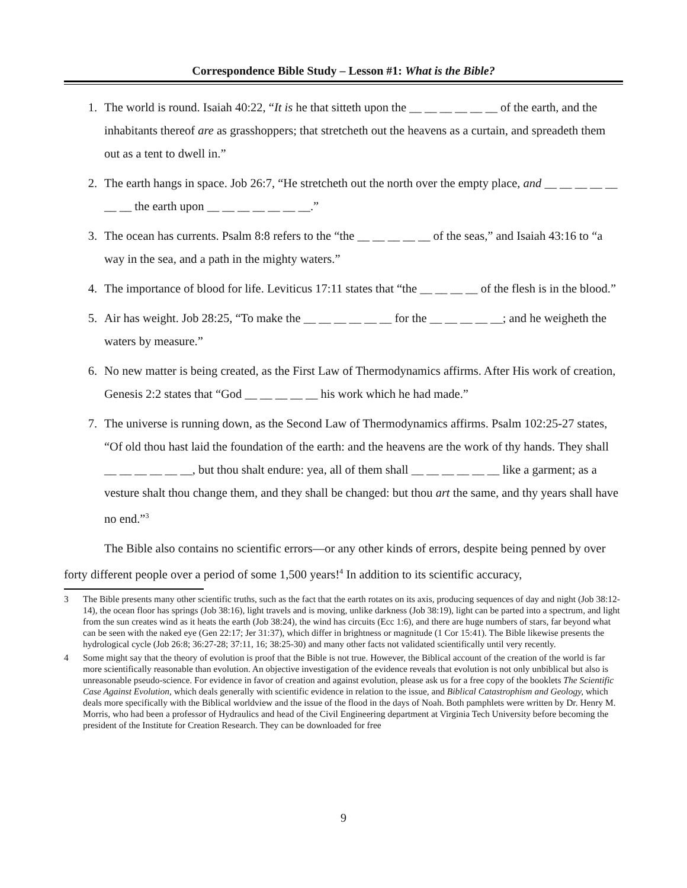Correspondence Bible Study – Lesson #1: What is the Bible?
1. The world is round. Isaiah 40:22, “It is he that sitteth upon the __ __ __ __ __ __ of the earth, and the inhabitants thereof are as grasshoppers; that stretcheth out the heavens as a curtain, and spreadeth them out as a tent to dwell in.”
2. The earth hangs in space. Job 26:7, “He stretcheth out the north over the empty place, and __ __ __ __ __ __ __ the earth upon __ __ __ __ __ __ __.”
3. The ocean has currents. Psalm 8:8 refers to the “the __ __ __ __ __ of the seas,” and Isaiah 43:16 to “a way in the sea, and a path in the mighty waters.”
4. The importance of blood for life. Leviticus 17:11 states that “the __ __ __ __ of the flesh is in the blood.”
5. Air has weight. Job 28:25, “To make the __ __ __ __ __ __ for the __ __ __ __ __; and he weigheth the waters by measure.”
6. No new matter is being created, as the First Law of Thermodynamics affirms. After His work of creation, Genesis 2:2 states that “God __ __ __ __ __ his work which he had made.”
7. The universe is running down, as the Second Law of Thermodynamics affirms. Psalm 102:25-27 states, “Of old thou hast laid the foundation of the earth: and the heavens are the work of thy hands. They shall __ __ __ __ __ __, but thou shalt endure: yea, all of them shall __ __ __ __ __ __ like a garment; as a vesture shalt thou change them, and they shall be changed: but thou art the same, and thy years shall have no end.”<sup>3</sup>
The Bible also contains no scientific errors—or any other kinds of errors, despite being penned by over forty different people over a period of some 1,500 years!<sup>4</sup> In addition to its scientific accuracy,
3 The Bible presents many other scientific truths, such as the fact that the earth rotates on its axis, producing sequences of day and night (Job 38:12-14), the ocean floor has springs (Job 38:16), light travels and is moving, unlike darkness (Job 38:19), light can be parted into a spectrum, and light from the sun creates wind as it heats the earth (Job 38:24), the wind has circuits (Ecc 1:6), and there are huge numbers of stars, far beyond what can be seen with the naked eye (Gen 22:17; Jer 31:37), which differ in brightness or magnitude (1 Cor 15:41). The Bible likewise presents the hydrological cycle (Job 26:8; 36:27-28; 37:11, 16; 38:25-30) and many other facts not validated scientifically until very recently.
4 Some might say that the theory of evolution is proof that the Bible is not true. However, the Biblical account of the creation of the world is far more scientifically reasonable than evolution. An objective investigation of the evidence reveals that evolution is not only unbiblical but also is unreasonable pseudo-science. For evidence in favor of creation and against evolution, please ask us for a free copy of the booklets The Scientific Case Against Evolution, which deals generally with scientific evidence in relation to the issue, and Biblical Catastrophism and Geology, which deals more specifically with the Biblical worldview and the issue of the flood in the days of Noah. Both pamphlets were written by Dr. Henry M. Morris, who had been a professor of Hydraulics and head of the Civil Engineering department at Virginia Tech University before becoming the president of the Institute for Creation Research. They can be downloaded for free
9